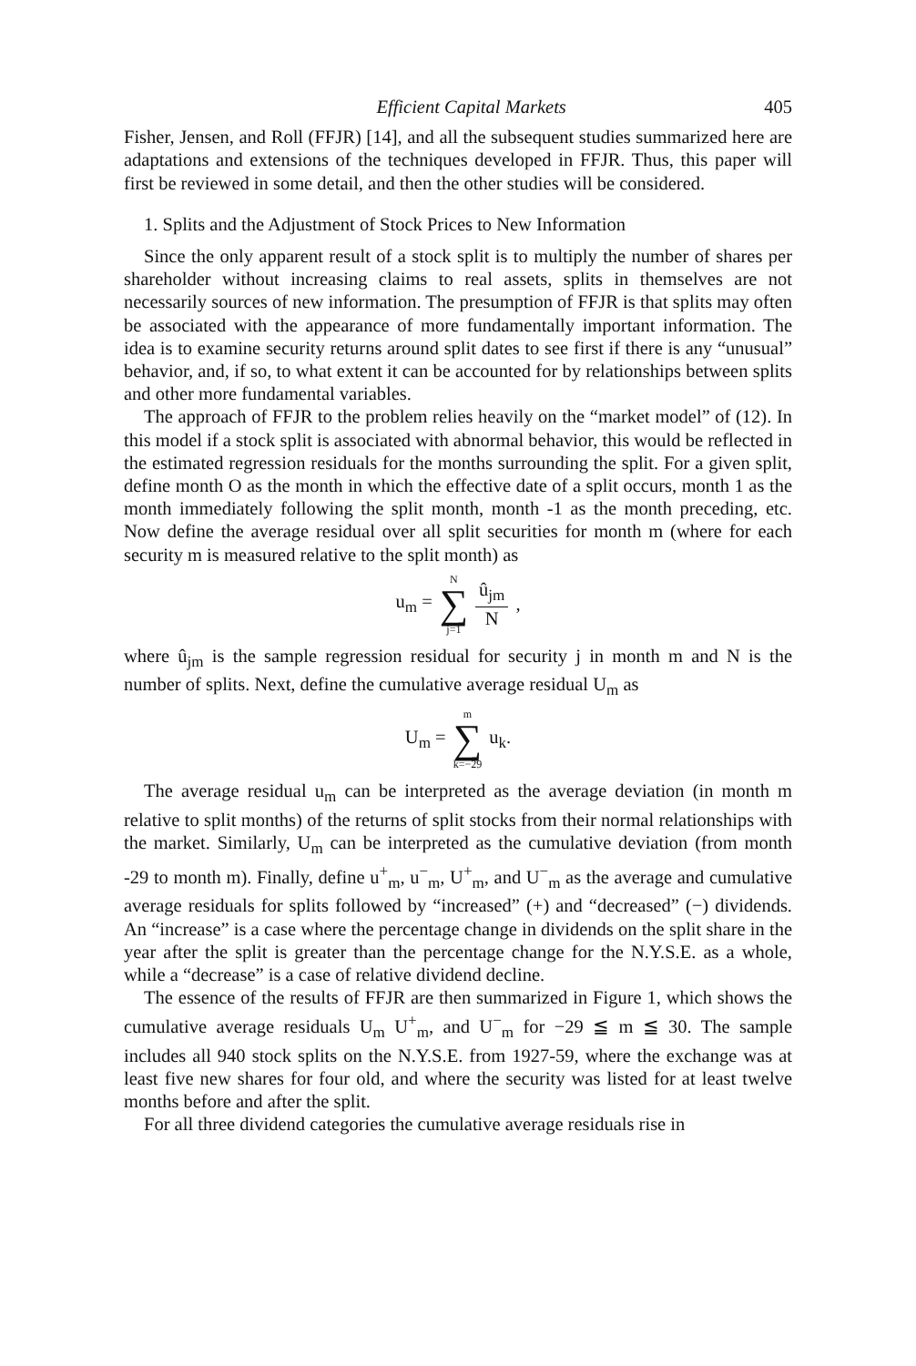Efficient Capital Markets 405
Fisher, Jensen, and Roll (FFJR) [14], and all the subsequent studies summarized here are adaptations and extensions of the techniques developed in FFJR. Thus, this paper will first be reviewed in some detail, and then the other studies will be considered.
1. Splits and the Adjustment of Stock Prices to New Information
Since the only apparent result of a stock split is to multiply the number of shares per shareholder without increasing claims to real assets, splits in themselves are not necessarily sources of new information. The presumption of FFJR is that splits may often be associated with the appearance of more fundamentally important information. The idea is to examine security returns around split dates to see first if there is any “unusual” behavior, and, if so, to what extent it can be accounted for by relationships between splits and other more fundamental variables.
The approach of FFJR to the problem relies heavily on the “market model” of (12). In this model if a stock split is associated with abnormal behavior, this would be reflected in the estimated regression residuals for the months surrounding the split. For a given split, define month O as the month in which the effective date of a split occurs, month 1 as the month immediately following the split month, month -1 as the month preceding, etc. Now define the average residual over all split securities for month m (where for each security m is measured relative to the split month) as
u<sub>m</sub> = N ∑ j=1 û<sub>jm</sub> N,
where û<sub>jm</sub> is the sample regression residual for security j in month m and N is the number of splits. Next, define the cumulative average residual U<sub>m</sub> as
U<sub>m</sub> = m ∑ k=−29 u<sub>k</sub>.
The average residual u<sub>m</sub> can be interpreted as the average deviation (in month m relative to split months) of the returns of split stocks from their normal relationships with the market. Similarly, U<sub>m</sub> can be interpreted as the cumulative deviation (from month -29 to month m). Finally, define u<sup>+</sup><sub>m</sub>, u<sup>−</sup><sub>m</sub>, U<sup>+</sup><sub>m</sub>, and U<sup>−</sup><sub>m</sub> as the average and cumulative average residuals for splits followed by “increased” (+) and “decreased” (−) dividends. An “increase” is a case where the percentage change in dividends on the split share in the year after the split is greater than the percentage change for the N.Y.S.E. as a whole, while a “decrease” is a case of relative dividend decline.
The essence of the results of FFJR are then summarized in Figure 1, which shows the cumulative average residuals U<sub>m</sub> U<sup>+</sup><sub>m</sub>, and U<sup>−</sup><sub>m</sub> for −29 ≦ m ≦ 30. The sample includes all 940 stock splits on the N.Y.S.E. from 1927-59, where the exchange was at least five new shares for four old, and where the security was listed for at least twelve months before and after the split.
For all three dividend categories the cumulative average residuals rise in